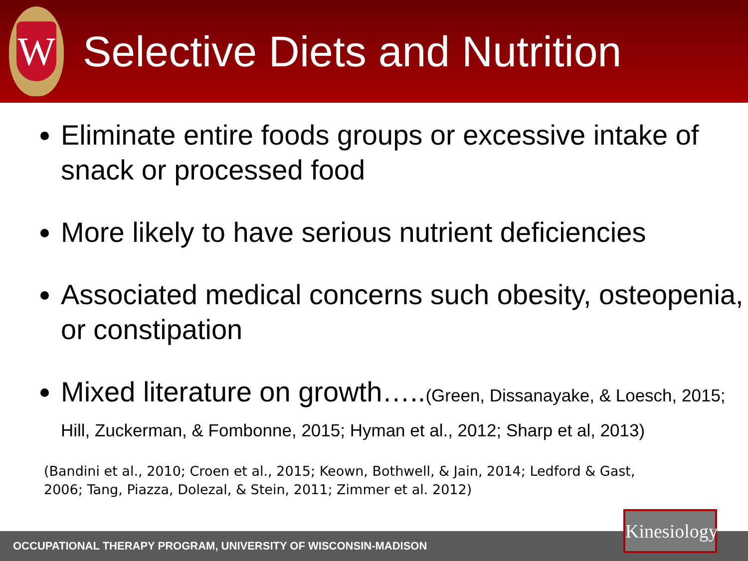W
Selective Diets and Nutrition
Eliminate entire foods groups or excessive intake of snack or processed food
More likely to have serious nutrient deficiencies
Associated medical concerns such obesity, osteopenia, or constipation
Mixed literature on growth…..(Green, Dissanayake, & Loesch, 2015; Hill, Zuckerman, & Fombonne, 2015; Hyman et al., 2012; Sharp et al, 2013)
(Bandini et al., 2010; Croen et al., 2015; Keown, Bothwell, & Jain, 2014; Ledford & Gast, 2006; Tang, Piazza, Dolezal, & Stein, 2011; Zimmer et al. 2012)
OCCUPATIONAL THERAPY PROGRAM, UNIVERSITY OF WISCONSIN-MADISON
Kinesiology